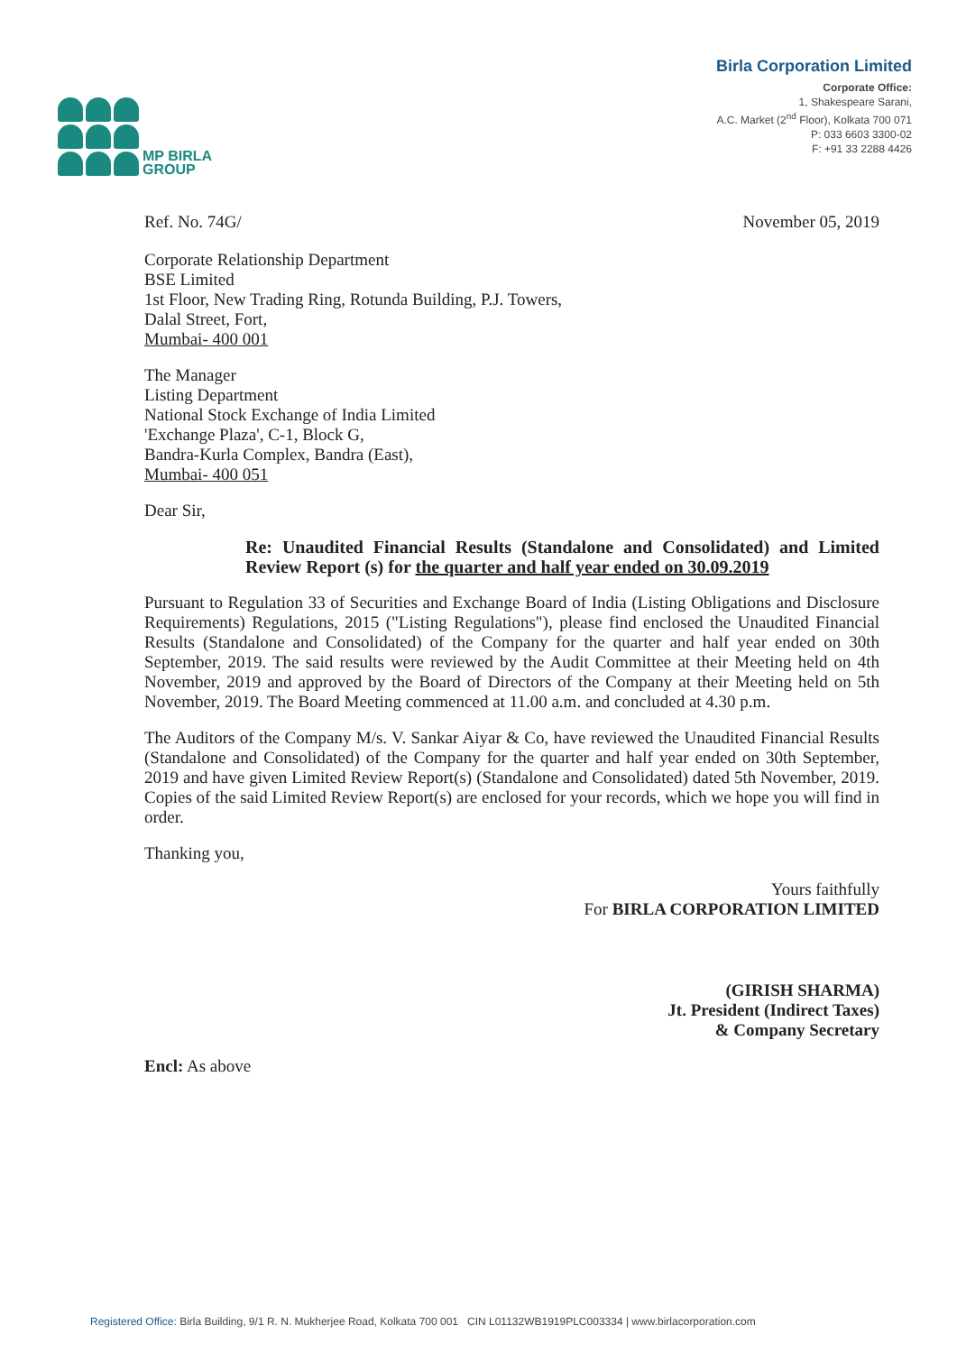MP BIRLA
GROUP
Birla Corporation Limited
Corporate Office:
1, Shakespeare Sarani,
A.C. Market (2<sup>nd</sup> Floor), Kolkata 700 071
P: 033 6603 3300-02
F: +91 33 2288 4426
Ref. No. 74G/ November 05, 2019
Corporate Relationship Department
BSE Limited
1st Floor, New Trading Ring, Rotunda Building, P.J. Towers,
Dalal Street, Fort,
Mumbai- 400 001
The Manager
Listing Department
National Stock Exchange of India Limited
'Exchange Plaza', C-1, Block G,
Bandra-Kurla Complex, Bandra (East),
Mumbai- 400 051
Dear Sir,
Re: Unaudited Financial Results (Standalone and Consolidated) and Limited Review Report (s) for the quarter and half year ended on 30.09.2019
Pursuant to Regulation 33 of Securities and Exchange Board of India (Listing Obligations and Disclosure Requirements) Regulations, 2015 ("Listing Regulations"), please find enclosed the Unaudited Financial Results (Standalone and Consolidated) of the Company for the quarter and half year ended on 30th September, 2019. The said results were reviewed by the Audit Committee at their Meeting held on 4th November, 2019 and approved by the Board of Directors of the Company at their Meeting held on 5th November, 2019. The Board Meeting commenced at 11.00 a.m. and concluded at 4.30 p.m.
The Auditors of the Company M/s. V. Sankar Aiyar & Co, have reviewed the Unaudited Financial Results (Standalone and Consolidated) of the Company for the quarter and half year ended on 30th September, 2019 and have given Limited Review Report(s) (Standalone and Consolidated) dated 5th November, 2019. Copies of the said Limited Review Report(s) are enclosed for your records, which we hope you will find in order.
Thanking you,
Yours faithfully
For BIRLA CORPORATION LIMITED
(GIRISH SHARMA)
Jt. President (Indirect Taxes)
& Company Secretary
Encl: As above
Registered Office: Birla Building, 9/1 R. N. Mukherjee Road, Kolkata 700 001 CIN L01132WB1919PLC003334 | www.birlacorporation.com